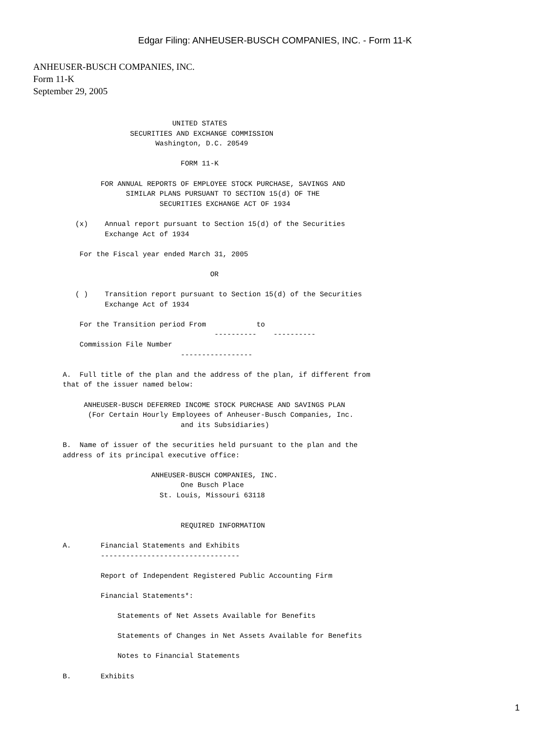Edgar Filing: ANHEUSER-BUSCH COMPANIES, INC. - Form 11-K
ANHEUSER-BUSCH COMPANIES, INC.
Form 11-K
September 29, 2005
                                 UNITED STATES
                       SECURITIES AND EXCHANGE COMMISSION
                             Washington, D.C. 20549

                                   FORM 11-K

                FOR ANNUAL REPORTS OF EMPLOYEE STOCK PURCHASE, SAVINGS AND
                      SIMILAR PLANS PURSUANT TO SECTION 15(d) OF THE
                              SECURITIES EXCHANGE ACT OF 1934

          (x)    Annual report pursuant to Section 15(d) of the Securities
                 Exchange Act of 1934

           For the Fiscal year ended March 31, 2005

                                          OR

          ( )    Transition report pursuant to Section 15(d) of the Securities
                 Exchange Act of 1934

           For the Transition period From            to
                                           ----------    ----------
           Commission File Number
                                   -----------------

       A.  Full title of the plan and the address of the plan, if different from
       that of the issuer named below:

            ANHEUSER-BUSCH DEFERRED INCOME STOCK PURCHASE AND SAVINGS PLAN
             (For Certain Hourly Employees of Anheuser-Busch Companies, Inc.
                                   and its Subsidiaries)

       B.  Name of issuer of the securities held pursuant to the plan and the
       address of its principal executive office:

                            ANHEUSER-BUSCH COMPANIES, INC.
                                   One Busch Place
                              St. Louis, Missouri 63118


                                   REQUIRED INFORMATION

       A.       Financial Statements and Exhibits
                ---------------------------------

                Report of Independent Registered Public Accounting Firm

                Financial Statements*:

                    Statements of Net Assets Available for Benefits

                    Statements of Changes in Net Assets Available for Benefits

                    Notes to Financial Statements

       B.       Exhibits
1